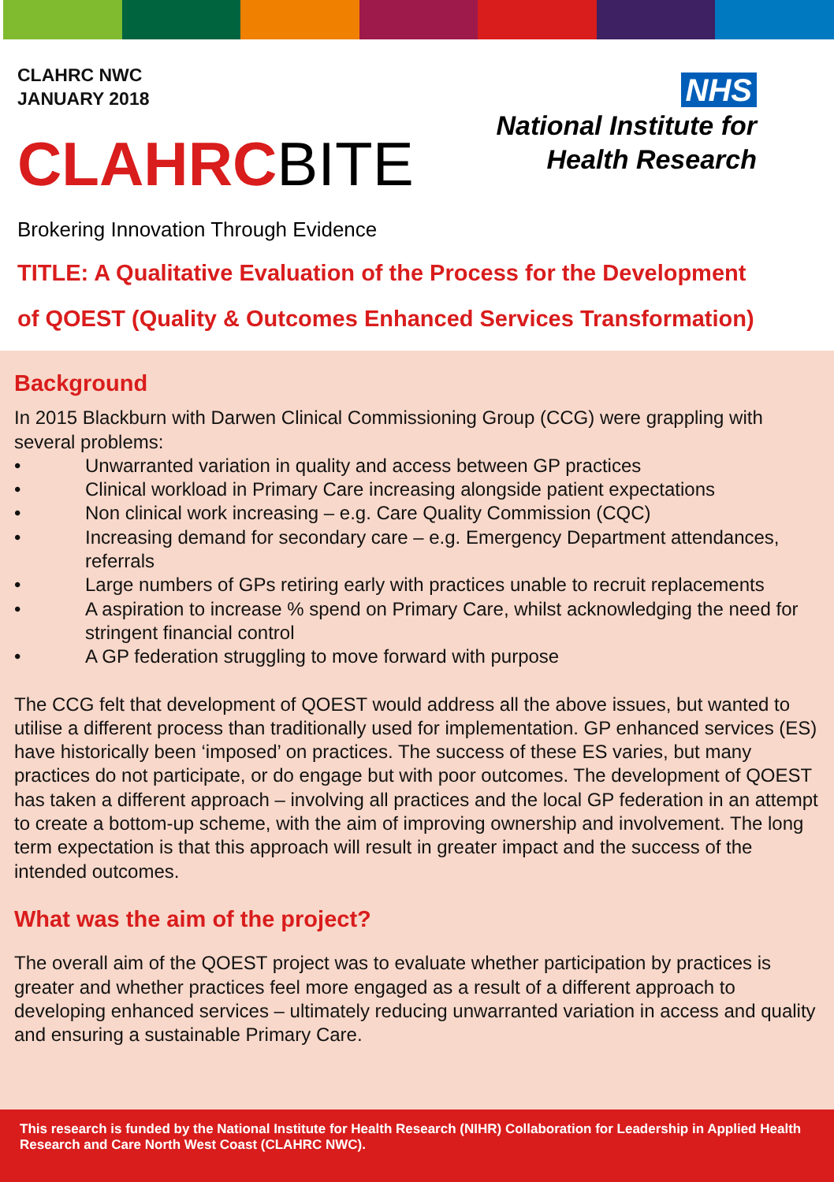CLAHRC NWC
JANUARY 2018
CLAHRCBITE
NHS
National Institute for
Health Research
Brokering Innovation Through Evidence
TITLE: A Qualitative Evaluation of the Process for the Development
of QOEST (Quality & Outcomes Enhanced Services Transformation)
Background
In 2015 Blackburn with Darwen Clinical Commissioning Group (CCG) were grappling with several problems:
• Unwarranted variation in quality and access between GP practices
• Clinical workload in Primary Care increasing alongside patient expectations
• Non clinical work increasing – e.g. Care Quality Commission (CQC)
• Increasing demand for secondary care – e.g. Emergency Department attendances, referrals
• Large numbers of GPs retiring early with practices unable to recruit replacements
• A aspiration to increase % spend on Primary Care, whilst acknowledging the need for stringent financial control
• A GP federation struggling to move forward with purpose
The CCG felt that development of QOEST would address all the above issues, but wanted to utilise a different process than traditionally used for implementation. GP enhanced services (ES) have historically been ‘imposed’ on practices. The success of these ES varies, but many practices do not participate, or do engage but with poor outcomes. The development of QOEST has taken a different approach – involving all practices and the local GP federation in an attempt to create a bottom-up scheme, with the aim of improving ownership and involvement. The long term expectation is that this approach will result in greater impact and the success of the intended outcomes.
What was the aim of the project?
The overall aim of the QOEST project was to evaluate whether participation by practices is greater and whether practices feel more engaged as a result of a different approach to developing enhanced services – ultimately reducing unwarranted variation in access and quality and ensuring a sustainable Primary Care.
This research is funded by the National Institute for Health Research (NIHR) Collaboration for Leadership in Applied Health Research and Care North West Coast (CLAHRC NWC).